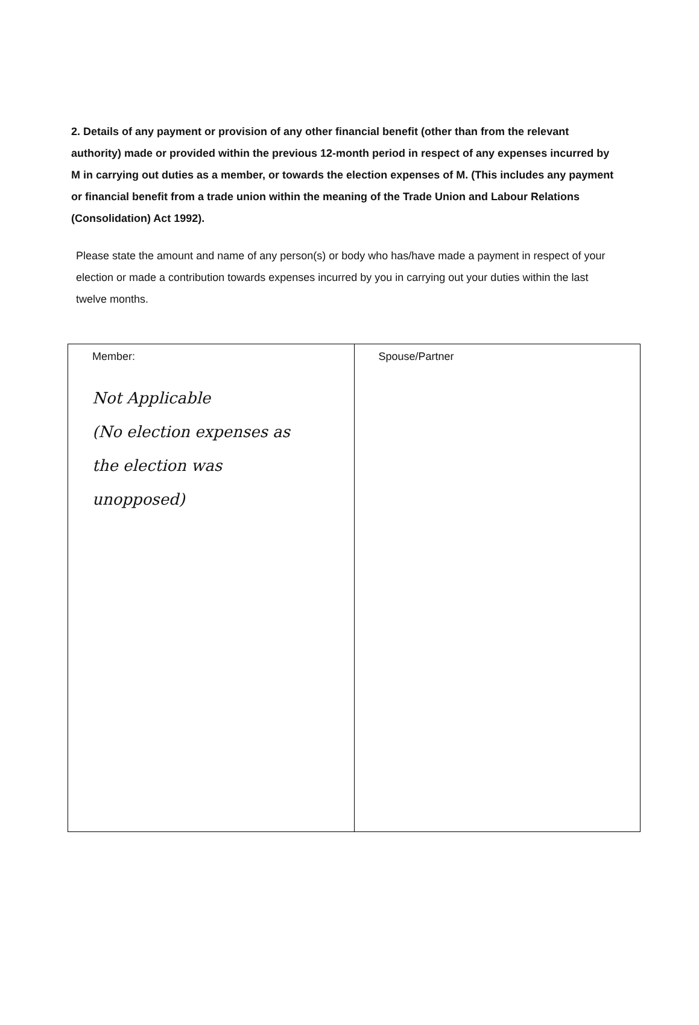2. Details of any payment or provision of any other financial benefit (other than from the relevant authority) made or provided within the previous 12-month period in respect of any expenses incurred by M in carrying out duties as a member, or towards the election expenses of M. (This includes any payment or financial benefit from a trade union within the meaning of the Trade Union and Labour Relations (Consolidation) Act 1992).
Please state the amount and name of any person(s) or body who has/have made a payment in respect of your election or made a contribution towards expenses incurred by you in carrying out your duties within the last twelve months.
| Member: Not Applicable (No election expenses as the election was unopposed) | Spouse/Partner |